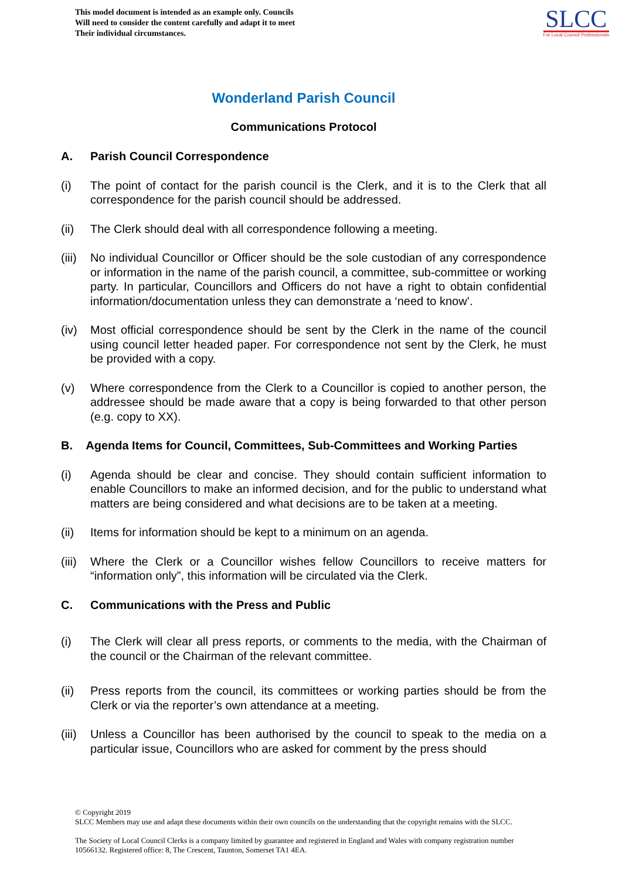This model document is intended as an example only. Councils
Will need to consider the content carefully and adapt it to meet
Their individual circumstances.
SLCC
For Local Council Professionals
Wonderland Parish Council
Communications Protocol
A. Parish Council Correspondence
(i) The point of contact for the parish council is the Clerk, and it is to the Clerk that all correspondence for the parish council should be addressed.
(ii) The Clerk should deal with all correspondence following a meeting.
(iii) No individual Councillor or Officer should be the sole custodian of any correspondence or information in the name of the parish council, a committee, sub-committee or working party. In particular, Councillors and Officers do not have a right to obtain confidential information/documentation unless they can demonstrate a ‘need to know’.
(iv) Most official correspondence should be sent by the Clerk in the name of the council using council letter headed paper. For correspondence not sent by the Clerk, he must be provided with a copy.
(v) Where correspondence from the Clerk to a Councillor is copied to another person, the addressee should be made aware that a copy is being forwarded to that other person (e.g. copy to XX).
B. Agenda Items for Council, Committees, Sub-Committees and Working Parties
(i) Agenda should be clear and concise. They should contain sufficient information to enable Councillors to make an informed decision, and for the public to understand what matters are being considered and what decisions are to be taken at a meeting.
(ii) Items for information should be kept to a minimum on an agenda.
(iii) Where the Clerk or a Councillor wishes fellow Councillors to receive matters for “information only”, this information will be circulated via the Clerk.
C. Communications with the Press and Public
(i) The Clerk will clear all press reports, or comments to the media, with the Chairman of the council or the Chairman of the relevant committee.
(ii) Press reports from the council, its committees or working parties should be from the Clerk or via the reporter’s own attendance at a meeting.
(iii) Unless a Councillor has been authorised by the council to speak to the media on a particular issue, Councillors who are asked for comment by the press should
© Copyright 2019
SLCC Members may use and adapt these documents within their own councils on the understanding that the copyright remains with the SLCC.
The Society of Local Council Clerks is a company limited by guarantee and registered in England and Wales with company registration number 10566132. Registered office: 8, The Crescent, Taunton, Somerset TA1 4EA.